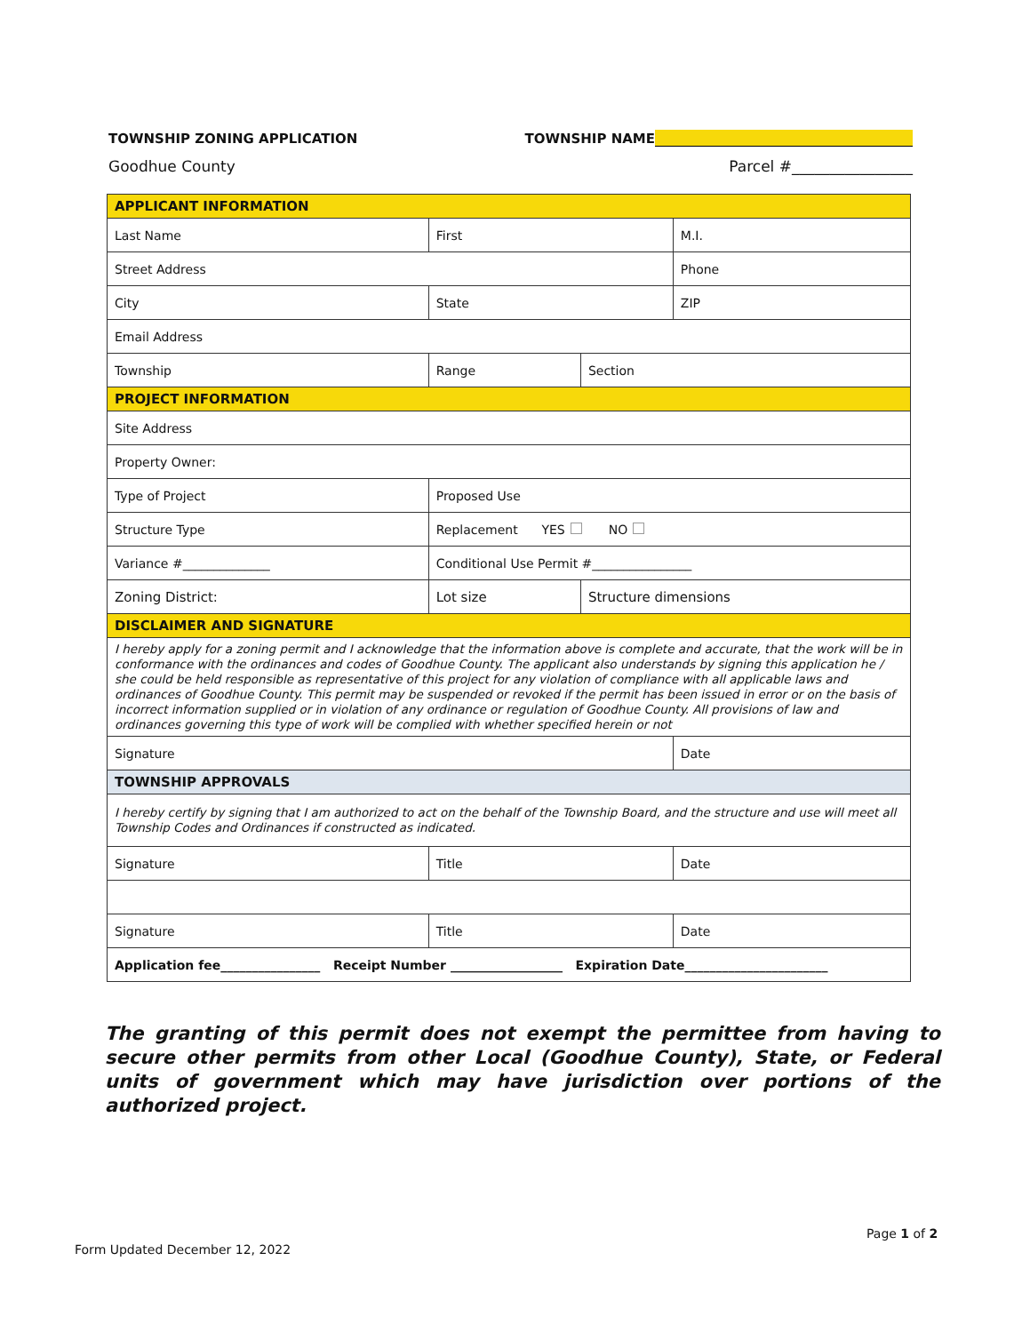TOWNSHIP ZONING APPLICATION TOWNSHIP NAME
Goodhue County Parcel #________________
| APPLICANT INFORMATION | | | | | | |
| Last Name | | First | | | | M.I. |
| Street Address | | | | | | Phone |
| City | | State | | | | ZIP |
| Email Address | | | | | | |
| Township | Range | | | Section | | |
| PROJECT INFORMATION | | | | | | |
| Site Address | | | | | | |
| Property Owner: | | | | | | |
| Type of Project | | Proposed Use | | | | |
| Structure Type | Replacement YES NO | | | | | |
| Variance #______________ | | | Conditional Use Permit #________________ | | | |
| Zoning District: | Lot size | | | Structure dimensions | | |
| DISCLAIMER AND SIGNATURE | | | | | | |
| I hereby apply for a zoning permit and I acknowledge that the information above is complete and accurate, that the work will be in conformance with the ordinances and codes of Goodhue County. The applicant also understands by signing this application he / she could be held responsible as representative of this project for any violation of compliance with all applicable laws and ordinances of Goodhue County. This permit may be suspended or revoked if the permit has been issued in error or on the basis of incorrect information supplied or in violation of any ordinance or regulation of Goodhue County. All provisions of law and ordinances governing this type of work will be complied with whether specified herein or not | | | | | | |
| Signature | | | | | Date | |
| TOWNSHIP APPROVALS | | | | | | |
| I hereby certify by signing that I am authorized to act on the behalf of the Township Board, and the structure and use will meet all Township Codes and Ordinances if constructed as indicated. | | | | | | |
| Signature | | | Title | | Date | |
| Signature | | | Title | | Date | |
| Application fee________________ Receipt Number __________________ Expiration Date_______________________ | | | | | | |
The granting of this permit does not exempt the permittee from having to secure other permits from other Local (Goodhue County), State, or Federal units of government which may have jurisdiction over portions of the authorized project.
Page 1 of 2
Form Updated December 12, 2022